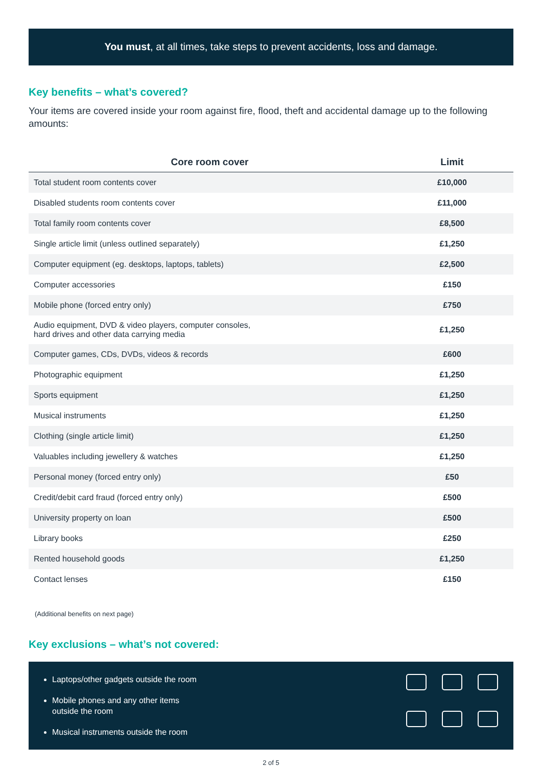You must, at all times, take steps to prevent accidents, loss and damage.
Key benefits – what’s covered?
Your items are covered inside your room against fire, flood, theft and accidental damage up to the following amounts:
| Core room cover | Limit |
| --- | --- |
| Total student room contents cover | £10,000 |
| Disabled students room contents cover | £11,000 |
| Total family room contents cover | £8,500 |
| Single article limit (unless outlined separately) | £1,250 |
| Computer equipment (eg. desktops, laptops, tablets) | £2,500 |
| Computer accessories | £150 |
| Mobile phone (forced entry only) | £750 |
| Audio equipment, DVD & video players, computer consoles, hard drives and other data carrying media | £1,250 |
| Computer games, CDs, DVDs, videos & records | £600 |
| Photographic equipment | £1,250 |
| Sports equipment | £1,250 |
| Musical instruments | £1,250 |
| Clothing (single article limit) | £1,250 |
| Valuables including jewellery & watches | £1,250 |
| Personal money (forced entry only) | £50 |
| Credit/debit card fraud (forced entry only) | £500 |
| University property on loan | £500 |
| Library books | £250 |
| Rented household goods | £1,250 |
| Contact lenses | £150 |
(Additional benefits on next page)
Key exclusions – what’s not covered:
Laptops/other gadgets outside the room
Mobile phones and any other items
outside the room
Musical instruments outside the room
2 of 5